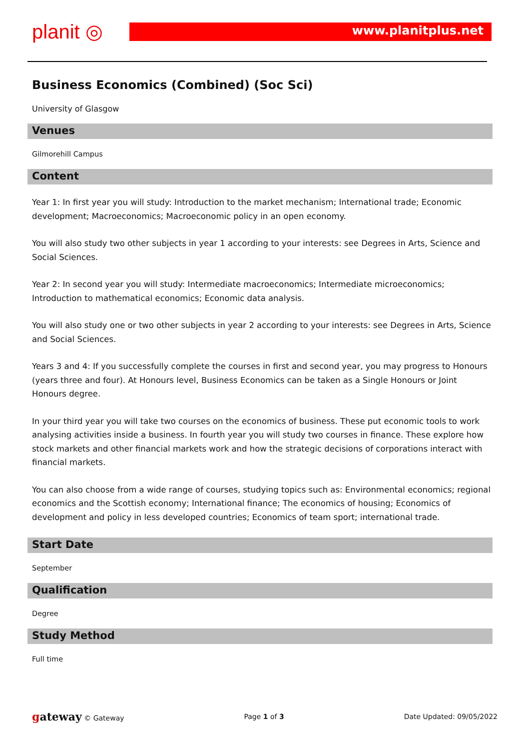planit ◎ www.planitplus.net
Business Economics (Combined) (Soc Sci)
University of Glasgow
Venues
Gilmorehill Campus
Content
Year 1: In first year you will study: Introduction to the market mechanism; International trade; Economic development; Macroeconomics; Macroeconomic policy in an open economy.
You will also study two other subjects in year 1 according to your interests: see Degrees in Arts, Science and Social Sciences.
Year 2: In second year you will study: Intermediate macroeconomics; Intermediate microeconomics; Introduction to mathematical economics; Economic data analysis.
You will also study one or two other subjects in year 2 according to your interests: see Degrees in Arts, Science and Social Sciences.
Years 3 and 4: If you successfully complete the courses in first and second year, you may progress to Honours (years three and four). At Honours level, Business Economics can be taken as a Single Honours or Joint Honours degree.
In your third year you will take two courses on the economics of business. These put economic tools to work analysing activities inside a business. In fourth year you will study two courses in finance. These explore how stock markets and other financial markets work and how the strategic decisions of corporations interact with financial markets.
You can also choose from a wide range of courses, studying topics such as: Environmental economics; regional economics and the Scottish economy; International finance; The economics of housing; Economics of development and policy in less developed countries; Economics of team sport; international trade.
Start Date
September
Qualification
Degree
Study Method
Full time
gateway © Gateway Page 1 of 3 Date Updated: 09/05/2022